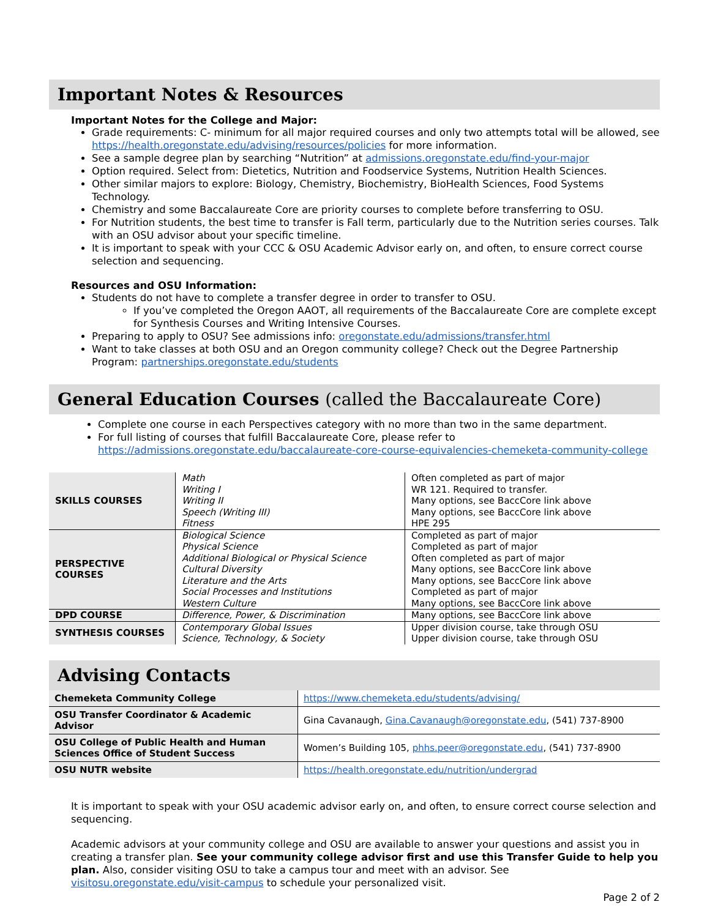Important Notes & Resources
Important Notes for the College and Major:
Grade requirements: C- minimum for all major required courses and only two attempts total will be allowed, see https://health.oregonstate.edu/advising/resources/policies for more information.
See a sample degree plan by searching “Nutrition” at admissions.oregonstate.edu/find-your-major
Option required. Select from: Dietetics, Nutrition and Foodservice Systems, Nutrition Health Sciences.
Other similar majors to explore: Biology, Chemistry, Biochemistry, BioHealth Sciences, Food Systems Technology.
Chemistry and some Baccalaureate Core are priority courses to complete before transferring to OSU.
For Nutrition students, the best time to transfer is Fall term, particularly due to the Nutrition series courses. Talk with an OSU advisor about your specific timeline.
It is important to speak with your CCC & OSU Academic Advisor early on, and often, to ensure correct course selection and sequencing.
Resources and OSU Information:
Students do not have to complete a transfer degree in order to transfer to OSU.
If you’ve completed the Oregon AAOT, all requirements of the Baccalaureate Core are complete except for Synthesis Courses and Writing Intensive Courses.
Preparing to apply to OSU? See admissions info: oregonstate.edu/admissions/transfer.html
Want to take classes at both OSU and an Oregon community college? Check out the Degree Partnership Program: partnerships.oregonstate.edu/students
General Education Courses (called the Baccalaureate Core)
Complete one course in each Perspectives category with no more than two in the same department.
For full listing of courses that fulfill Baccalaureate Core, please refer to https://admissions.oregonstate.edu/baccalaureate-core-course-equivalencies-chemeketa-community-college
| SKILLS COURSES | Math Writing I Writing II Speech (Writing III) Fitness | Often completed as part of major WR 121. Required to transfer. Many options, see BaccCore link above Many options, see BaccCore link above HPE 295 |
| PERSPECTIVE COURSES | Biological Science Physical Science Additional Biological or Physical Science Cultural Diversity Literature and the Arts Social Processes and Institutions Western Culture | Completed as part of major Completed as part of major Often completed as part of major Many options, see BaccCore link above Many options, see BaccCore link above Completed as part of major Many options, see BaccCore link above |
| DPD COURSE | Difference, Power, & Discrimination | Many options, see BaccCore link above |
| SYNTHESIS COURSES | Contemporary Global Issues Science, Technology, & Society | Upper division course, take through OSU Upper division course, take through OSU |
Advising Contacts
| Chemeketa Community College | https://www.chemeketa.edu/students/advising/ |
| OSU Transfer Coordinator & Academic Advisor | Gina Cavanaugh, Gina.Cavanaugh@oregonstate.edu , (541) 737-8900 |
| OSU College of Public Health and Human Sciences Office of Student Success | Women’s Building 105, phhs.peer@oregonstate.edu , (541) 737-8900 |
| OSU NUTR website | https://health.oregonstate.edu/nutrition/undergrad |
It is important to speak with your OSU academic advisor early on, and often, to ensure correct course selection and sequencing.
Academic advisors at your community college and OSU are available to answer your questions and assist you in creating a transfer plan. See your community college advisor first and use this Transfer Guide to help you plan. Also, consider visiting OSU to take a campus tour and meet with an advisor. See visitosu.oregonstate.edu/visit-campus to schedule your personalized visit.
Page 2 of 2